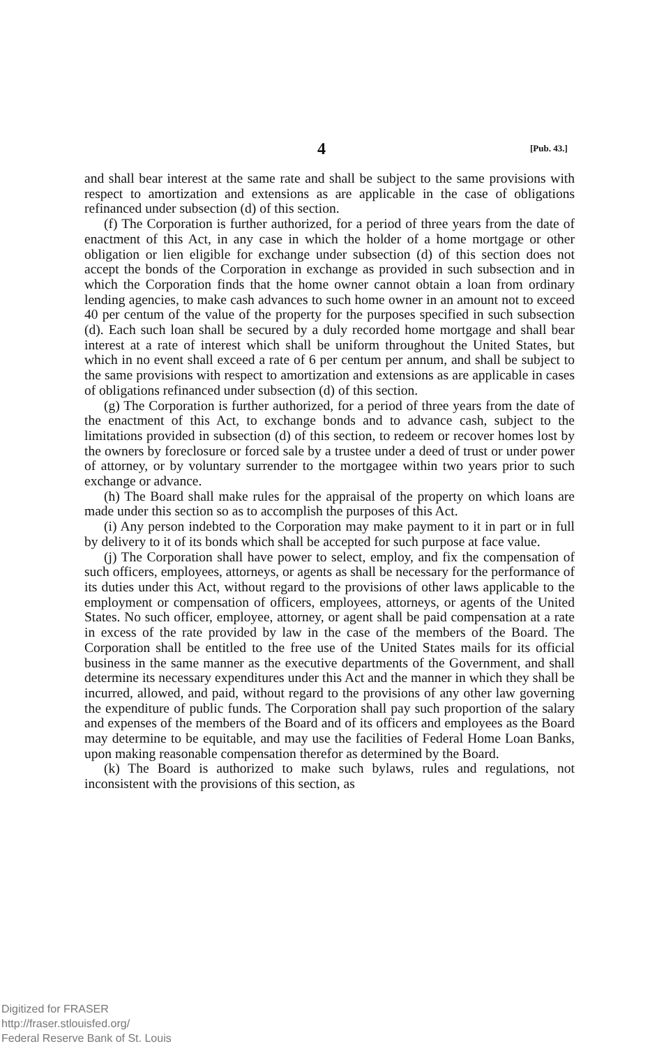4 [Pub. 43.]
and shall bear interest at the same rate and shall be subject to the same provisions with respect to amortization and extensions as are applicable in the case of obligations refinanced under subsection (d) of this section.
(f) The Corporation is further authorized, for a period of three years from the date of enactment of this Act, in any case in which the holder of a home mortgage or other obligation or lien eligible for exchange under subsection (d) of this section does not accept the bonds of the Corporation in exchange as provided in such subsection and in which the Corporation finds that the home owner cannot obtain a loan from ordinary lending agencies, to make cash advances to such home owner in an amount not to exceed 40 per centum of the value of the property for the purposes specified in such subsection (d). Each such loan shall be secured by a duly recorded home mortgage and shall bear interest at a rate of interest which shall be uniform throughout the United States, but which in no event shall exceed a rate of 6 per centum per annum, and shall be subject to the same provisions with respect to amortization and extensions as are applicable in cases of obligations refinanced under subsection (d) of this section.
(g) The Corporation is further authorized, for a period of three years from the date of the enactment of this Act, to exchange bonds and to advance cash, subject to the limitations provided in subsection (d) of this section, to redeem or recover homes lost by the owners by foreclosure or forced sale by a trustee under a deed of trust or under power of attorney, or by voluntary surrender to the mortgagee within two years prior to such exchange or advance.
(h) The Board shall make rules for the appraisal of the property on which loans are made under this section so as to accomplish the purposes of this Act.
(i) Any person indebted to the Corporation may make payment to it in part or in full by delivery to it of its bonds which shall be accepted for such purpose at face value.
(j) The Corporation shall have power to select, employ, and fix the compensation of such officers, employees, attorneys, or agents as shall be necessary for the performance of its duties under this Act, without regard to the provisions of other laws applicable to the employment or compensation of officers, employees, attorneys, or agents of the United States. No such officer, employee, attorney, or agent shall be paid compensation at a rate in excess of the rate provided by law in the case of the members of the Board. The Corporation shall be entitled to the free use of the United States mails for its official business in the same manner as the executive departments of the Government, and shall determine its necessary expenditures under this Act and the manner in which they shall be incurred, allowed, and paid, without regard to the provisions of any other law governing the expenditure of public funds. The Corporation shall pay such proportion of the salary and expenses of the members of the Board and of its officers and employees as the Board may determine to be equitable, and may use the facilities of Federal Home Loan Banks, upon making reasonable compensation therefor as determined by the Board.
(k) The Board is authorized to make such bylaws, rules and regulations, not inconsistent with the provisions of this section, as
Digitized for FRASER
http://fraser.stlouisfed.org/
Federal Reserve Bank of St. Louis